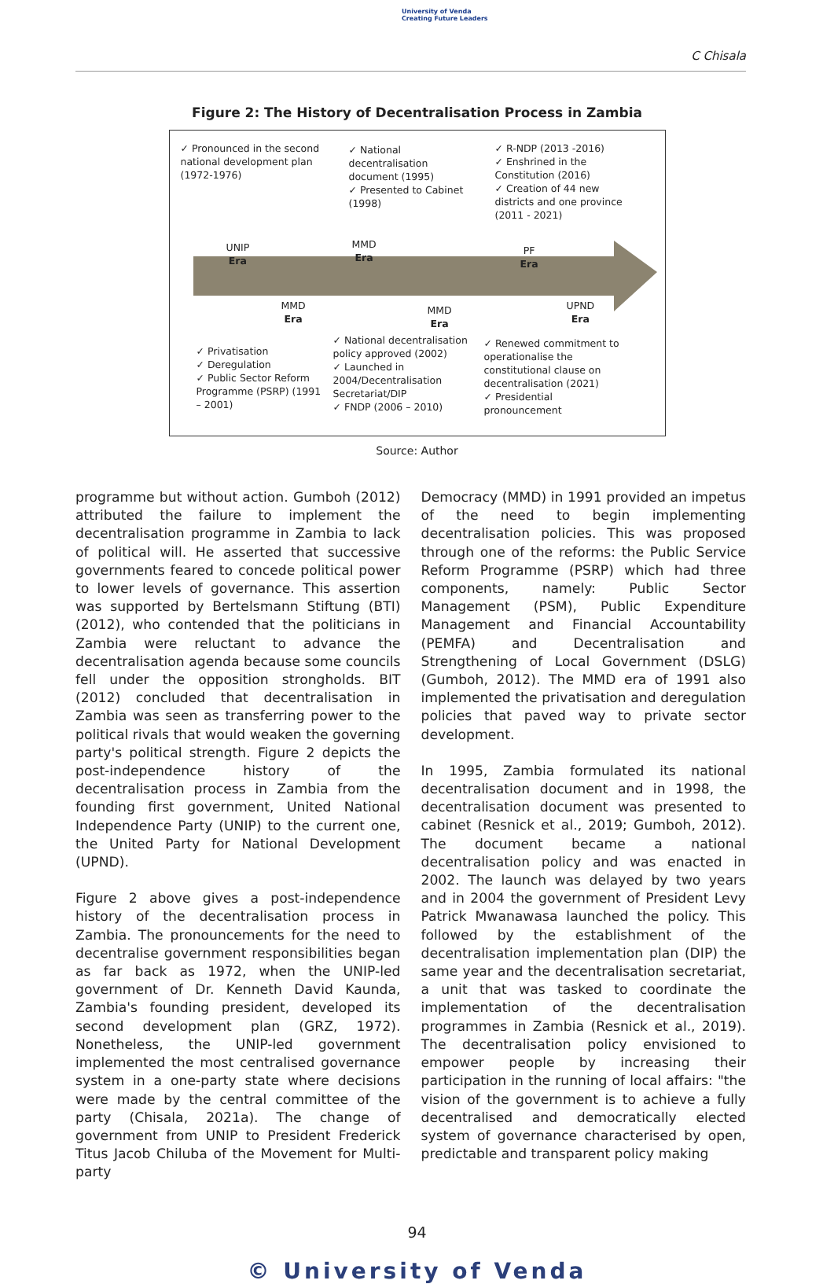University of Venda
Creating Future Leaders
C Chisala
Figure 2: The History of Decentralisation Process in Zambia
✓ Pronounced in the second national development plan (1972-1976)
✓ National decentralisation document (1995)
✓ Presented to Cabinet (1998)
✓ R-NDP (2013 -2016)
✓ Enshrined in the Constitution (2016)
✓ Creation of 44 new districts and one province (2011 - 2021)
UNIP
Era
MMD
Era
PF
Era
MMD
Era
MMD
Era
UPND
Era
✓ Privatisation
✓ Deregulation
✓ Public Sector Reform Programme (PSRP) (1991 – 2001)
✓ National decentralisation policy approved (2002)
✓ Launched in 2004/Decentralisation Secretariat/DIP
✓ FNDP (2006 – 2010)
✓ Renewed commitment to operationalise the constitutional clause on decentralisation (2021)
✓ Presidential pronouncement
Source: Author
programme but without action. Gumboh (2012) attributed the failure to implement the decentralisation programme in Zambia to lack of political will. He asserted that successive governments feared to concede political power to lower levels of governance. This assertion was supported by Bertelsmann Stiftung (BTI) (2012), who contended that the politicians in Zambia were reluctant to advance the decentralisation agenda because some councils fell under the opposition strongholds. BIT (2012) concluded that decentralisation in Zambia was seen as transferring power to the political rivals that would weaken the governing party's political strength. Figure 2 depicts the post-independence history of the decentralisation process in Zambia from the founding first government, United National Independence Party (UNIP) to the current one, the United Party for National Development (UPND).
Figure 2 above gives a post-independence history of the decentralisation process in Zambia. The pronouncements for the need to decentralise government responsibilities began as far back as 1972, when the UNIP-led government of Dr. Kenneth David Kaunda, Zambia's founding president, developed its second development plan (GRZ, 1972). Nonetheless, the UNIP-led government implemented the most centralised governance system in a one-party state where decisions were made by the central committee of the party (Chisala, 2021a). The change of government from UNIP to President Frederick Titus Jacob Chiluba of the Movement for Multi-party
Democracy (MMD) in 1991 provided an impetus of the need to begin implementing decentralisation policies. This was proposed through one of the reforms: the Public Service Reform Programme (PSRP) which had three components, namely: Public Sector Management (PSM), Public Expenditure Management and Financial Accountability (PEMFA) and Decentralisation and Strengthening of Local Government (DSLG) (Gumboh, 2012). The MMD era of 1991 also implemented the privatisation and deregulation policies that paved way to private sector development.
In 1995, Zambia formulated its national decentralisation document and in 1998, the decentralisation document was presented to cabinet (Resnick et al., 2019; Gumboh, 2012). The document became a national decentralisation policy and was enacted in 2002. The launch was delayed by two years and in 2004 the government of President Levy Patrick Mwanawasa launched the policy. This followed by the establishment of the decentralisation implementation plan (DIP) the same year and the decentralisation secretariat, a unit that was tasked to coordinate the implementation of the decentralisation programmes in Zambia (Resnick et al., 2019). The decentralisation policy envisioned to empower people by increasing their participation in the running of local affairs: "the vision of the government is to achieve a fully decentralised and democratically elected system of governance characterised by open, predictable and transparent policy making
94
© University of Venda